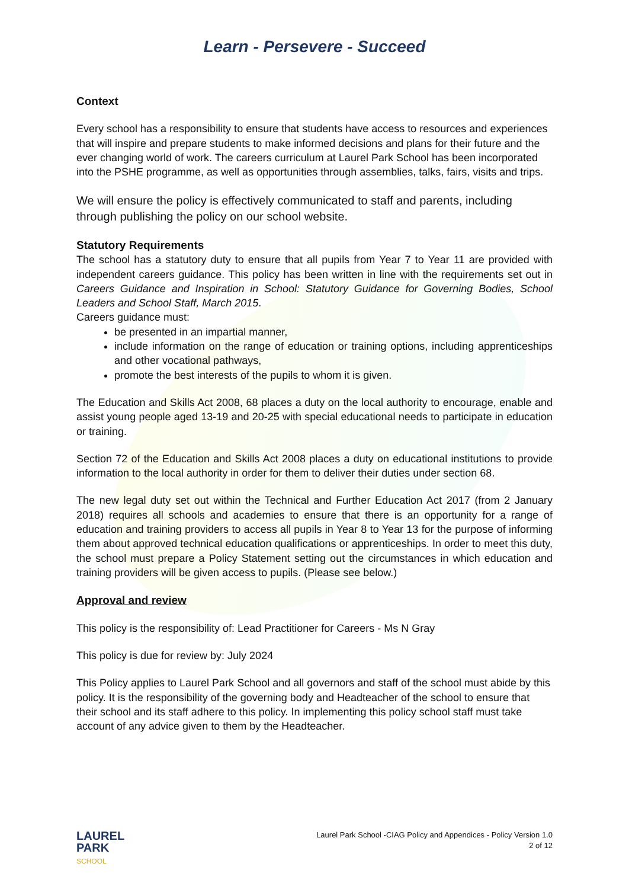Learn - Persevere - Succeed
Context
Every school has a responsibility to ensure that students have access to resources and experiences that will inspire and prepare students to make informed decisions and plans for their future and the ever changing world of work. The careers curriculum at Laurel Park School has been incorporated into the PSHE programme, as well as opportunities through assemblies, talks, fairs, visits and trips.
We will ensure the policy is effectively communicated to staff and parents, including through publishing the policy on our school website.
Statutory Requirements
The school has a statutory duty to ensure that all pupils from Year 7 to Year 11 are provided with independent careers guidance. This policy has been written in line with the requirements set out in Careers Guidance and Inspiration in School: Statutory Guidance for Governing Bodies, School Leaders and School Staff, March 2015.
Careers guidance must:
be presented in an impartial manner,
include information on the range of education or training options, including apprenticeships and other vocational pathways,
promote the best interests of the pupils to whom it is given.
The Education and Skills Act 2008, 68 places a duty on the local authority to encourage, enable and assist young people aged 13-19 and 20-25 with special educational needs to participate in education or training.
Section 72 of the Education and Skills Act 2008 places a duty on educational institutions to provide information to the local authority in order for them to deliver their duties under section 68.
The new legal duty set out within the Technical and Further Education Act 2017 (from 2 January 2018) requires all schools and academies to ensure that there is an opportunity for a range of education and training providers to access all pupils in Year 8 to Year 13 for the purpose of informing them about approved technical education qualifications or apprenticeships. In order to meet this duty, the school must prepare a Policy Statement setting out the circumstances in which education and training providers will be given access to pupils. (Please see below.)
Approval and review
This policy is the responsibility of: Lead Practitioner for Careers - Ms N Gray
This policy is due for review by: July 2024
This Policy applies to Laurel Park School and all governors and staff of the school must abide by this policy. It is the responsibility of the governing body and Headteacher of the school to ensure that their school and its staff adhere to this policy. In implementing this policy school staff must take account of any advice given to them by the Headteacher.
LAUREL
PARK
SCHOOL
Laurel Park School -CIAG Policy and Appendices - Policy Version 1.0
2 of 12